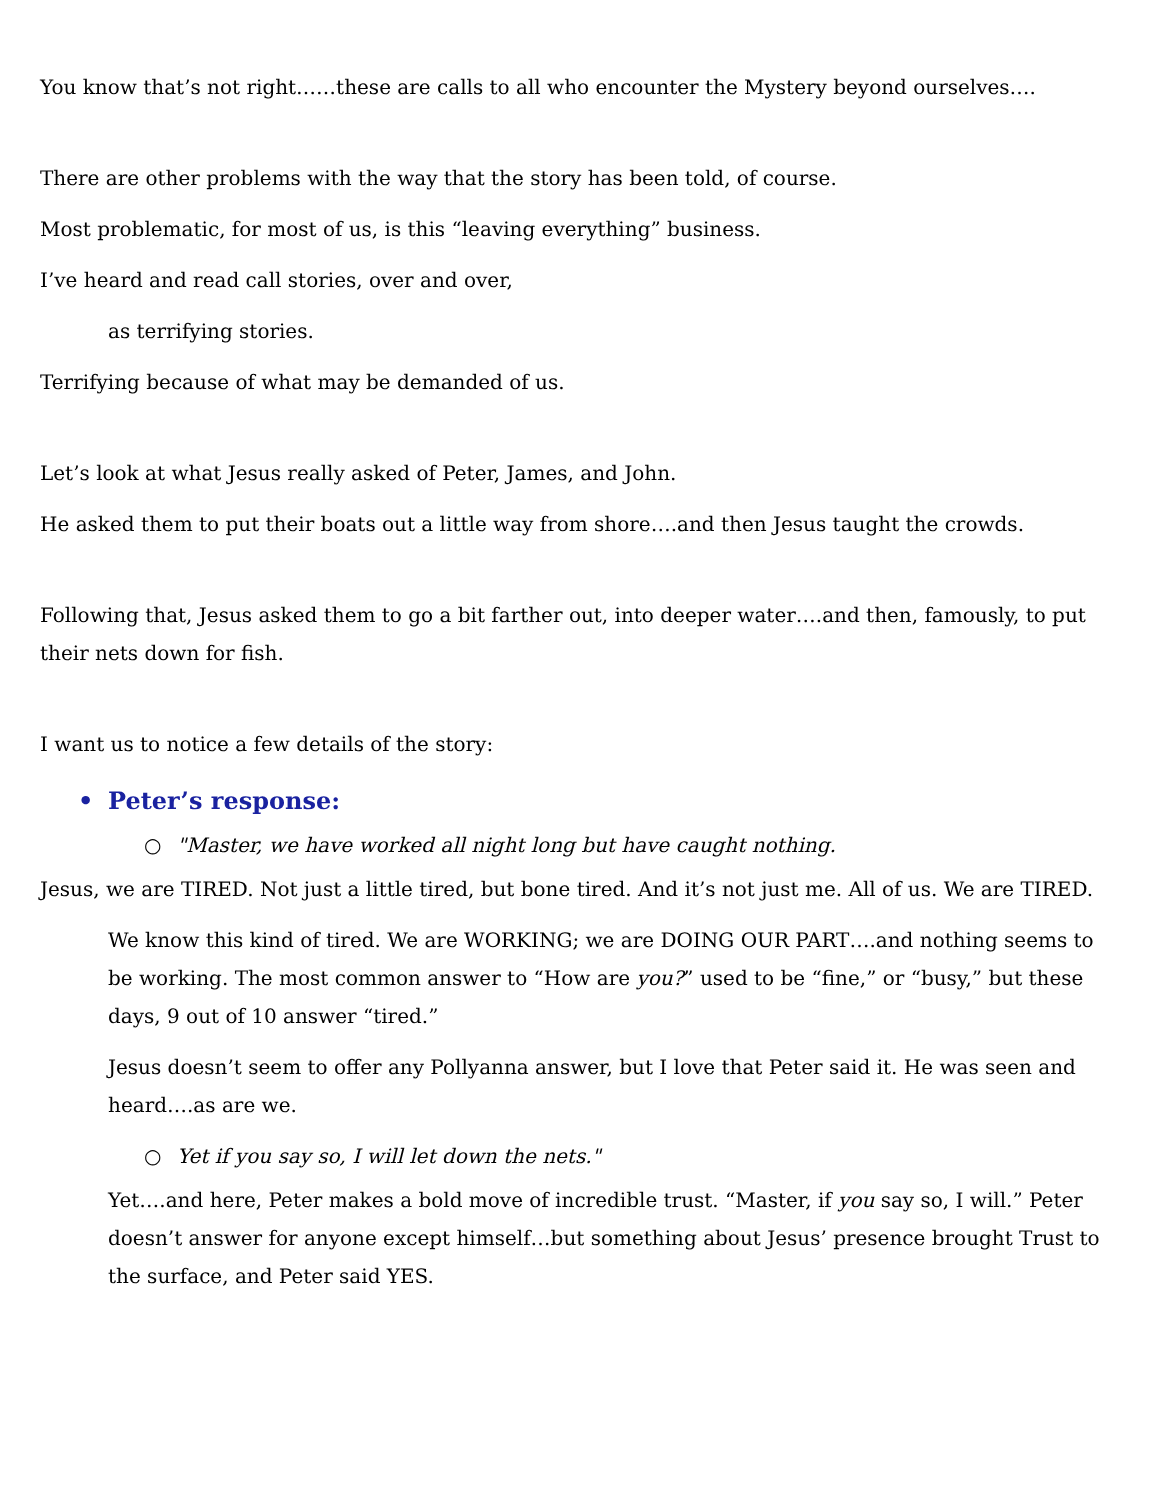You know that’s not right……these are calls to all who encounter the Mystery beyond ourselves….
There are other problems with the way that the story has been told, of course.
Most problematic, for most of us, is this “leaving everything” business.
I’ve heard and read call stories, over and over,
as terrifying stories.
Terrifying because of what may be demanded of us.
Let’s look at what Jesus really asked of Peter, James, and John.
He asked them to put their boats out a little way from shore….and then Jesus taught the crowds.
Following that, Jesus asked them to go a bit farther out, into deeper water….and then, famously, to put their nets down for fish.
I want us to notice a few details of the story:
• Peter’s response:
○ "Master, we have worked all night long but have caught nothing.
Jesus, we are TIRED. Not just a little tired, but bone tired. And it’s not just me. All of us. We are TIRED.
We know this kind of tired. We are WORKING; we are DOING OUR PART….and nothing seems to be working. The most common answer to “How are you?” used to be “fine,” or “busy,” but these days, 9 out of 10 answer “tired.”
Jesus doesn’t seem to offer any Pollyanna answer, but I love that Peter said it. He was seen and heard….as are we.
○ Yet if you say so, I will let down the nets."
Yet….and here, Peter makes a bold move of incredible trust. “Master, if you say so, I will.” Peter doesn’t answer for anyone except himself…but something about Jesus’ presence brought Trust to the surface, and Peter said YES.